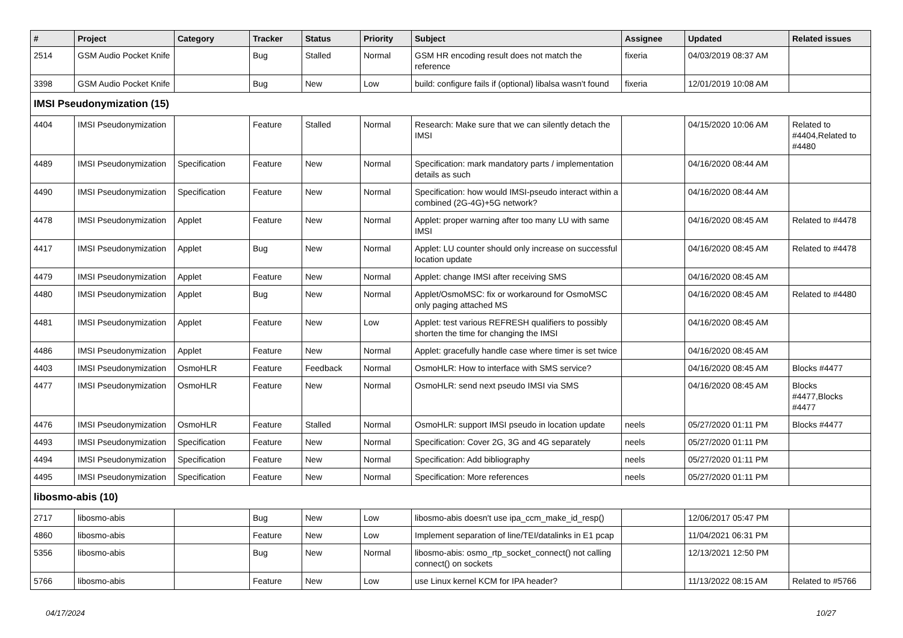| # | Project | Category | Tracker | Status | Priority | Subject | Assignee | Updated | Related issues |
| --- | --- | --- | --- | --- | --- | --- | --- | --- | --- |
| 2514 | GSM Audio Pocket Knife | | Bug | Stalled | Normal | GSM HR encoding result does not match the reference | fixeria | 04/03/2019 08:37 AM | |
| 3398 | GSM Audio Pocket Knife | | Bug | New | Low | build: configure fails if (optional) libalsa wasn't found | fixeria | 12/01/2019 10:08 AM | |
| IMSI Pseudonymization (15) | | | | | | | | | |
| 4404 | IMSI Pseudonymization | | Feature | Stalled | Normal | Research: Make sure that we can silently detach the IMSI | | 04/15/2020 10:06 AM | Related to #4404,Related to #4480 |
| 4489 | IMSI Pseudonymization | Specification | Feature | New | Normal | Specification: mark mandatory parts / implementation details as such | | 04/16/2020 08:44 AM | |
| 4490 | IMSI Pseudonymization | Specification | Feature | New | Normal | Specification: how would IMSI-pseudo interact within a combined (2G-4G)+5G network? | | 04/16/2020 08:44 AM | |
| 4478 | IMSI Pseudonymization | Applet | Feature | New | Normal | Applet: proper warning after too many LU with same IMSI | | 04/16/2020 08:45 AM | Related to #4478 |
| 4417 | IMSI Pseudonymization | Applet | Bug | New | Normal | Applet: LU counter should only increase on successful location update | | 04/16/2020 08:45 AM | Related to #4478 |
| 4479 | IMSI Pseudonymization | Applet | Feature | New | Normal | Applet: change IMSI after receiving SMS | | 04/16/2020 08:45 AM | |
| 4480 | IMSI Pseudonymization | Applet | Bug | New | Normal | Applet/OsmoMSC: fix or workaround for OsmoMSC only paging attached MS | | 04/16/2020 08:45 AM | Related to #4480 |
| 4481 | IMSI Pseudonymization | Applet | Feature | New | Low | Applet: test various REFRESH qualifiers to possibly shorten the time for changing the IMSI | | 04/16/2020 08:45 AM | |
| 4486 | IMSI Pseudonymization | Applet | Feature | New | Normal | Applet: gracefully handle case where timer is set twice | | 04/16/2020 08:45 AM | |
| 4403 | IMSI Pseudonymization | OsmoHLR | Feature | Feedback | Normal | OsmoHLR: How to interface with SMS service? | | 04/16/2020 08:45 AM | Blocks #4477 |
| 4477 | IMSI Pseudonymization | OsmoHLR | Feature | New | Normal | OsmoHLR: send next pseudo IMSI via SMS | | 04/16/2020 08:45 AM | Blocks #4477,Blocks #4477 |
| 4476 | IMSI Pseudonymization | OsmoHLR | Feature | Stalled | Normal | OsmoHLR: support IMSI pseudo in location update | neels | 05/27/2020 01:11 PM | Blocks #4477 |
| 4493 | IMSI Pseudonymization | Specification | Feature | New | Normal | Specification: Cover 2G, 3G and 4G separately | neels | 05/27/2020 01:11 PM | |
| 4494 | IMSI Pseudonymization | Specification | Feature | New | Normal | Specification: Add bibliography | neels | 05/27/2020 01:11 PM | |
| 4495 | IMSI Pseudonymization | Specification | Feature | New | Normal | Specification: More references | neels | 05/27/2020 01:11 PM | |
| libosmo-abis (10) | | | | | | | | | |
| 2717 | libosmo-abis | | Bug | New | Low | libosmo-abis doesn't use ipa_ccm_make_id_resp() | | 12/06/2017 05:47 PM | |
| 4860 | libosmo-abis | | Feature | New | Low | Implement separation of line/TEI/datalinks in E1 pcap | | 11/04/2021 06:31 PM | |
| 5356 | libosmo-abis | | Bug | New | Normal | libosmo-abis: osmo_rtp_socket_connect() not calling connect() on sockets | | 12/13/2021 12:50 PM | |
| 5766 | libosmo-abis | | Feature | New | Low | use Linux kernel KCM for IPA header? | | 11/13/2022 08:15 AM | Related to #5766 |
04/17/2024 10/27